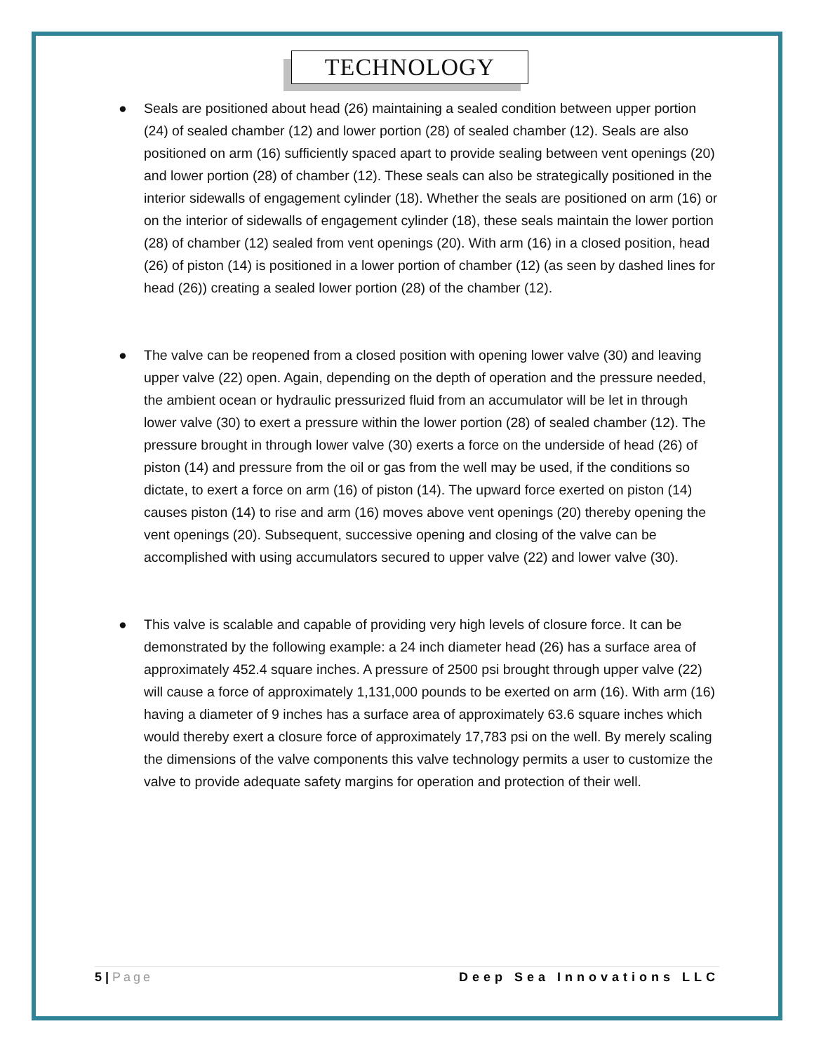TECHNOLOGY
● Seals are positioned about head (26) maintaining a sealed condition between upper portion (24) of sealed chamber (12) and lower portion (28) of sealed chamber (12). Seals are also positioned on arm (16) sufficiently spaced apart to provide sealing between vent openings (20) and lower portion (28) of chamber (12). These seals can also be strategically positioned in the interior sidewalls of engagement cylinder (18). Whether the seals are positioned on arm (16) or on the interior of sidewalls of engagement cylinder (18), these seals maintain the lower portion (28) of chamber (12) sealed from vent openings (20). With arm (16) in a closed position, head (26) of piston (14) is positioned in a lower portion of chamber (12) (as seen by dashed lines for head (26)) creating a sealed lower portion (28) of the chamber (12).
● The valve can be reopened from a closed position with opening lower valve (30) and leaving upper valve (22) open. Again, depending on the depth of operation and the pressure needed, the ambient ocean or hydraulic pressurized fluid from an accumulator will be let in through lower valve (30) to exert a pressure within the lower portion (28) of sealed chamber (12). The pressure brought in through lower valve (30) exerts a force on the underside of head (26) of piston (14) and pressure from the oil or gas from the well may be used, if the conditions so dictate, to exert a force on arm (16) of piston (14). The upward force exerted on piston (14) causes piston (14) to rise and arm (16) moves above vent openings (20) thereby opening the vent openings (20). Subsequent, successive opening and closing of the valve can be accomplished with using accumulators secured to upper valve (22) and lower valve (30).
● This valve is scalable and capable of providing very high levels of closure force. It can be demonstrated by the following example: a 24 inch diameter head (26) has a surface area of approximately 452.4 square inches. A pressure of 2500 psi brought through upper valve (22) will cause a force of approximately 1,131,000 pounds to be exerted on arm (16). With arm (16) having a diameter of 9 inches has a surface area of approximately 63.6 square inches which would thereby exert a closure force of approximately 17,783 psi on the well. By merely scaling the dimensions of the valve components this valve technology permits a user to customize the valve to provide adequate safety margins for operation and protection of their well.
5 | Page Deep Sea Innovations LLC